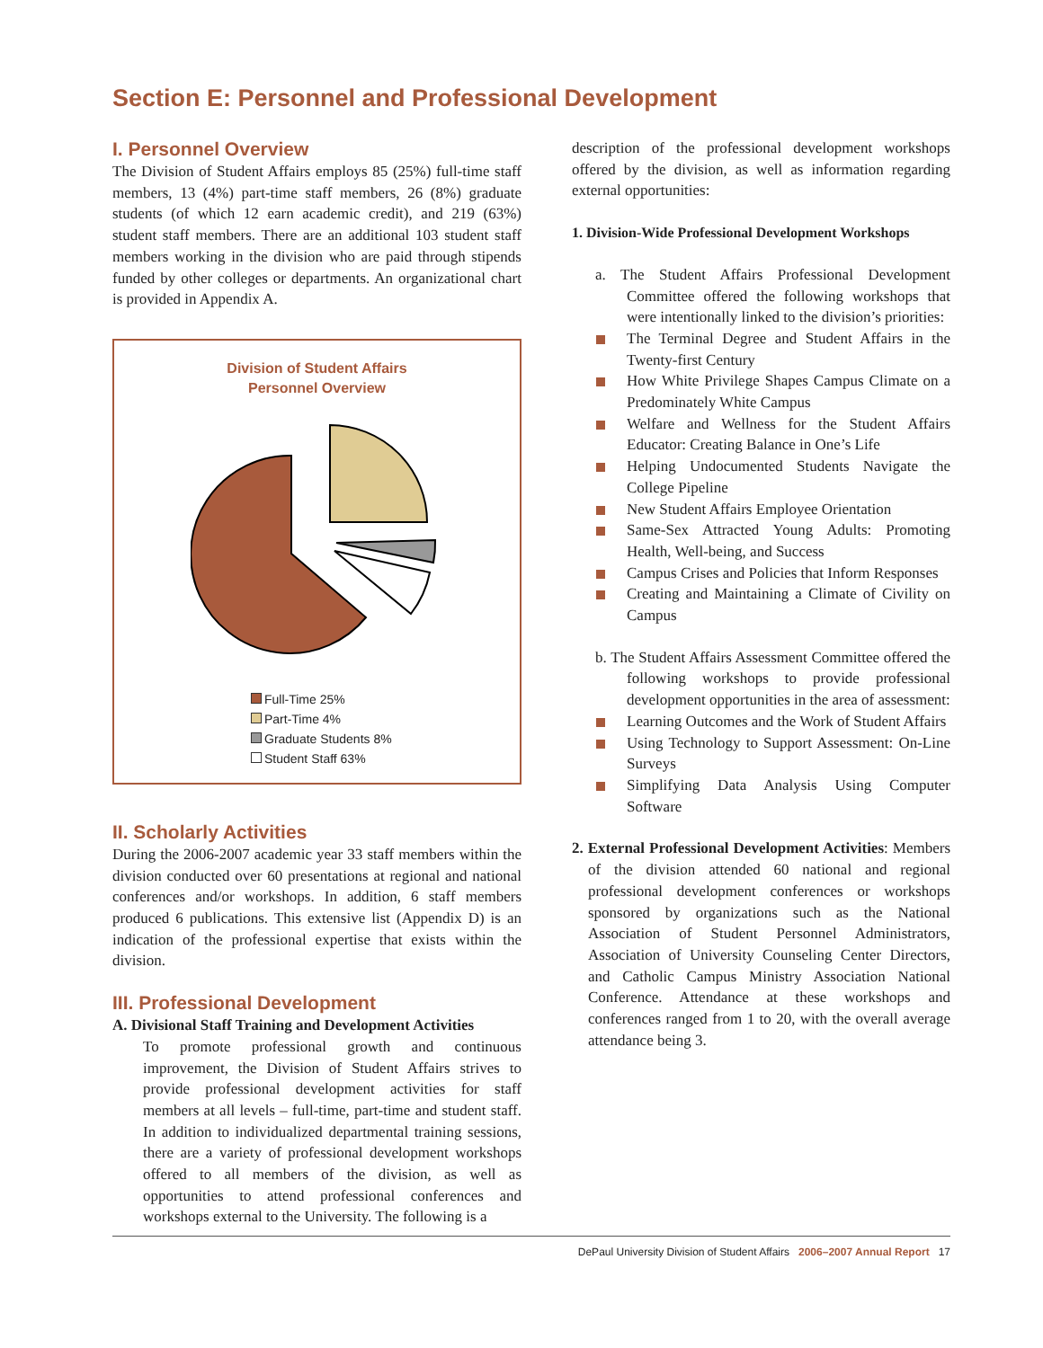Section E: Personnel and Professional Development
I. Personnel Overview
The Division of Student Affairs employs 85 (25%) full-time staff members, 13 (4%) part-time staff members, 26 (8%) graduate students (of which 12 earn academic credit), and 219 (63%) student staff members. There are an additional 103 student staff members working in the division who are paid through stipends funded by other colleges or departments. An organizational chart is provided in Appendix A.
Division of Student Affairs
Personnel Overview
Full-Time 25%
Part-Time 4%
Graduate Students 8%
Student Staff 63%
II. Scholarly Activities
During the 2006-2007 academic year 33 staff members within the division conducted over 60 presentations at regional and national conferences and/or workshops. In addition, 6 staff members produced 6 publications. This extensive list (Appendix D) is an indication of the professional expertise that exists within the division.
III. Professional Development
A. Divisional Staff Training and Development Activities
To promote professional growth and continuous improvement, the Division of Student Affairs strives to provide professional development activities for staff members at all levels – full-time, part-time and student staff. In addition to individualized departmental training sessions, there are a variety of professional development workshops offered to all members of the division, as well as opportunities to attend professional conferences and workshops external to the University. The following is a
description of the professional development workshops offered by the division, as well as information regarding external opportunities:
1. Division-Wide Professional Development Workshops
a. The Student Affairs Professional Development Committee offered the following workshops that were intentionally linked to the division’s priorities:
The Terminal Degree and Student Affairs in the Twenty-first Century
How White Privilege Shapes Campus Climate on a Predominately White Campus
Welfare and Wellness for the Student Affairs Educator: Creating Balance in One’s Life
Helping Undocumented Students Navigate the College Pipeline
New Student Affairs Employee Orientation
Same-Sex Attracted Young Adults: Promoting Health, Well-being, and Success
Campus Crises and Policies that Inform Responses
Creating and Maintaining a Climate of Civility on Campus
b. The Student Affairs Assessment Committee offered the following workshops to provide professional development opportunities in the area of assessment:
Learning Outcomes and the Work of Student Affairs
Using Technology to Support Assessment: On-Line Surveys
Simplifying Data Analysis Using Computer Software
2. External Professional Development Activities: Members of the division attended 60 national and regional professional development conferences or workshops sponsored by organizations such as the National Association of Student Personnel Administrators, Association of University Counseling Center Directors, and Catholic Campus Ministry Association National Conference. Attendance at these workshops and conferences ranged from 1 to 20, with the overall average attendance being 3.
DePaul University Division of Student Affairs 2006–2007 Annual Report 17